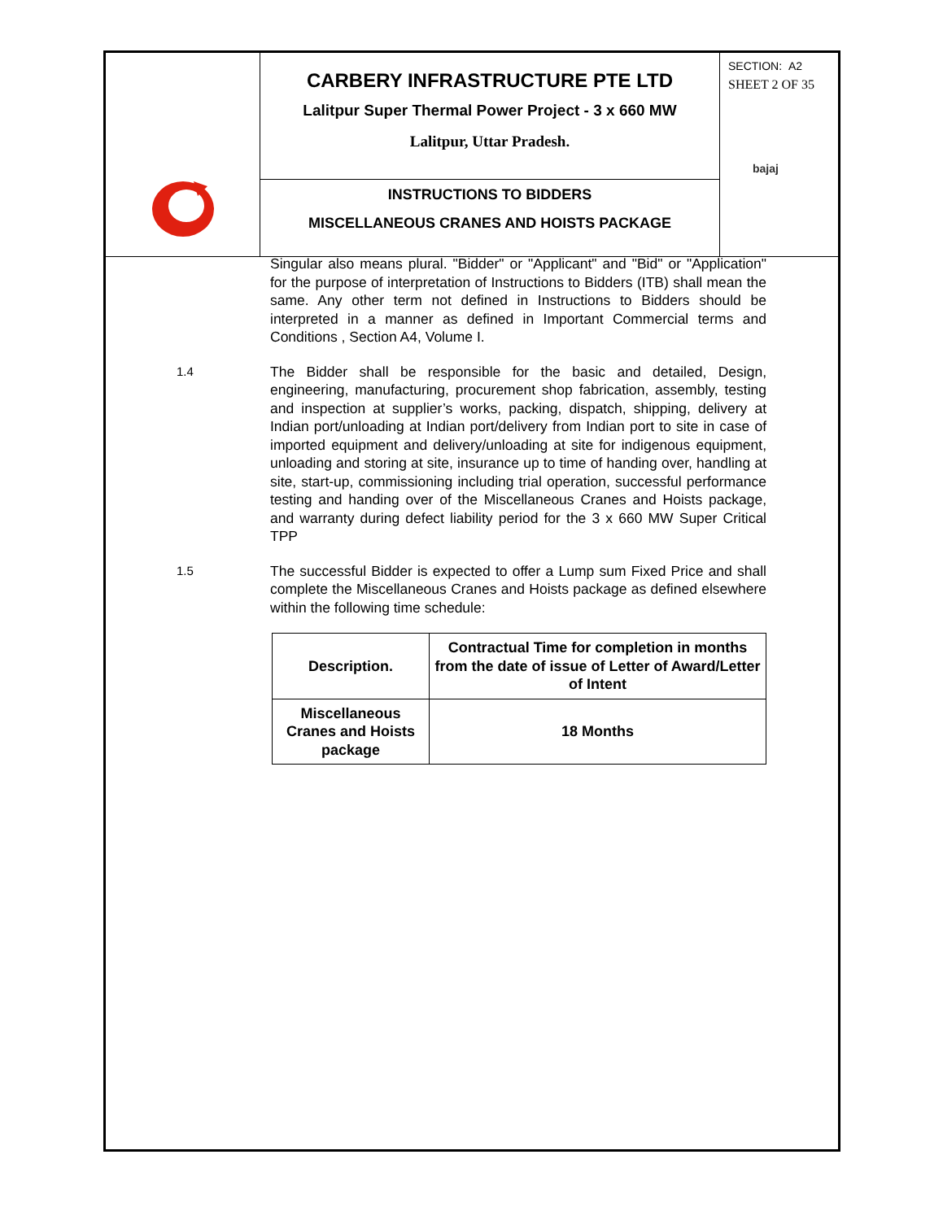CARBERY INFRASTRUCTURE PTE LTD
Lalitpur Super Thermal Power Project - 3 x 660 MW
Lalitpur, Uttar Pradesh.
INSTRUCTIONS TO BIDDERS
MISCELLANEOUS CRANES AND HOISTS PACKAGE
SECTION: A2
SHEET 2 OF 35
bajaj
Singular also means plural. "Bidder" or "Applicant" and "Bid" or "Application" for the purpose of interpretation of Instructions to Bidders (ITB) shall mean the same. Any other term not defined in Instructions to Bidders should be interpreted in a manner as defined in Important Commercial terms and Conditions , Section A4, Volume I.
1.4
The Bidder shall be responsible for the basic and detailed, Design, engineering, manufacturing, procurement shop fabrication, assembly, testing and inspection at supplier’s works, packing, dispatch, shipping, delivery at Indian port/unloading at Indian port/delivery from Indian port to site in case of imported equipment and delivery/unloading at site for indigenous equipment, unloading and storing at site, insurance up to time of handing over, handling at site, start-up, commissioning including trial operation, successful performance testing and handing over of the Miscellaneous Cranes and Hoists package, and warranty during defect liability period for the 3 x 660 MW Super Critical TPP
1.5
The successful Bidder is expected to offer a Lump sum Fixed Price and shall complete the Miscellaneous Cranes and Hoists package as defined elsewhere within the following time schedule:
| Description. | Contractual Time for completion in months from the date of issue of Letter of Award/Letter of Intent |
| --- | --- |
| Miscellaneous Cranes and Hoists package | 18 Months |